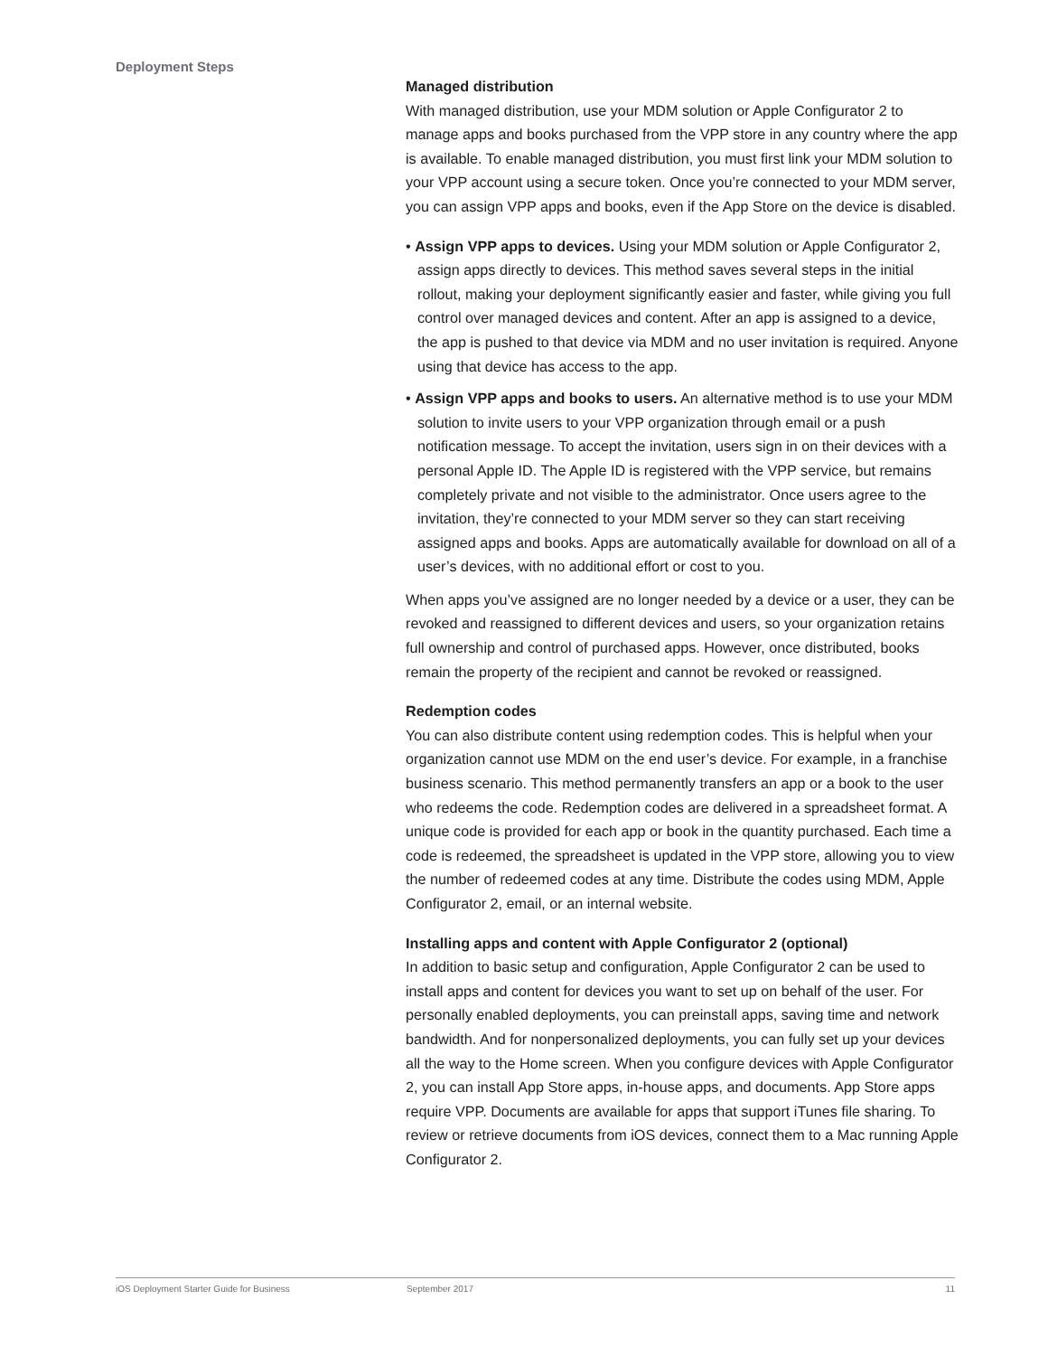Deployment Steps
Managed distribution
With managed distribution, use your MDM solution or Apple Configurator 2 to manage apps and books purchased from the VPP store in any country where the app is available. To enable managed distribution, you must first link your MDM solution to your VPP account using a secure token. Once you’re connected to your MDM server, you can assign VPP apps and books, even if the App Store on the device is disabled.
• Assign VPP apps to devices. Using your MDM solution or Apple Configurator 2, assign apps directly to devices. This method saves several steps in the initial rollout, making your deployment significantly easier and faster, while giving you full control over managed devices and content. After an app is assigned to a device, the app is pushed to that device via MDM and no user invitation is required. Anyone using that device has access to the app.
• Assign VPP apps and books to users. An alternative method is to use your MDM solution to invite users to your VPP organization through email or a push notification message. To accept the invitation, users sign in on their devices with a personal Apple ID. The Apple ID is registered with the VPP service, but remains completely private and not visible to the administrator. Once users agree to the invitation, they’re connected to your MDM server so they can start receiving assigned apps and books. Apps are automatically available for download on all of a user’s devices, with no additional effort or cost to you.
When apps you’ve assigned are no longer needed by a device or a user, they can be revoked and reassigned to different devices and users, so your organization retains full ownership and control of purchased apps. However, once distributed, books remain the property of the recipient and cannot be revoked or reassigned.
Redemption codes
You can also distribute content using redemption codes. This is helpful when your organization cannot use MDM on the end user’s device. For example, in a franchise business scenario. This method permanently transfers an app or a book to the user who redeems the code. Redemption codes are delivered in a spreadsheet format. A unique code is provided for each app or book in the quantity purchased. Each time a code is redeemed, the spreadsheet is updated in the VPP store, allowing you to view the number of redeemed codes at any time. Distribute the codes using MDM, Apple Configurator 2, email, or an internal website.
Installing apps and content with Apple Configurator 2 (optional)
In addition to basic setup and configuration, Apple Configurator 2 can be used to install apps and content for devices you want to set up on behalf of the user. For personally enabled deployments, you can preinstall apps, saving time and network bandwidth. And for nonpersonalized deployments, you can fully set up your devices all the way to the Home screen. When you configure devices with Apple Configurator 2, you can install App Store apps, in-house apps, and documents. App Store apps require VPP. Documents are available for apps that support iTunes file sharing. To review or retrieve documents from iOS devices, connect them to a Mac running Apple Configurator 2.
iOS Deployment Starter Guide for Business September 2017 11